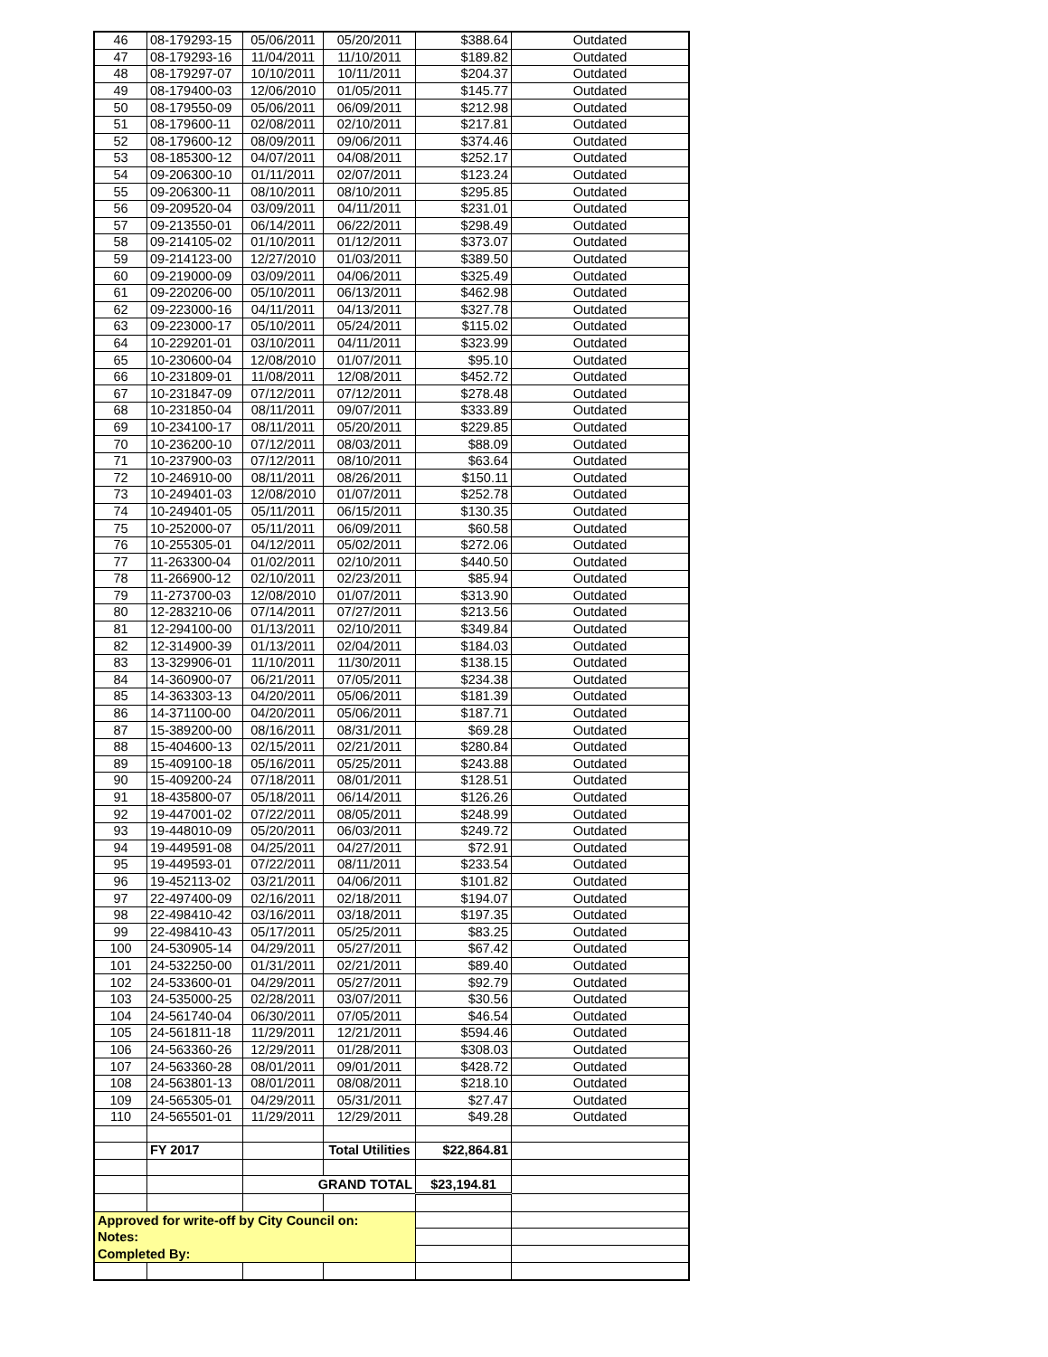| 46 | 08-179293-15 | 05/06/2011 | 05/20/2011 | $388.64 | Outdated |
| 47 | 08-179293-16 | 11/04/2011 | 11/10/2011 | $189.82 | Outdated |
| 48 | 08-179297-07 | 10/10/2011 | 10/11/2011 | $204.37 | Outdated |
| 49 | 08-179400-03 | 12/06/2010 | 01/05/2011 | $145.77 | Outdated |
| 50 | 08-179550-09 | 05/06/2011 | 06/09/2011 | $212.98 | Outdated |
| 51 | 08-179600-11 | 02/08/2011 | 02/10/2011 | $217.81 | Outdated |
| 52 | 08-179600-12 | 08/09/2011 | 09/06/2011 | $374.46 | Outdated |
| 53 | 08-185300-12 | 04/07/2011 | 04/08/2011 | $252.17 | Outdated |
| 54 | 09-206300-10 | 01/11/2011 | 02/07/2011 | $123.24 | Outdated |
| 55 | 09-206300-11 | 08/10/2011 | 08/10/2011 | $295.85 | Outdated |
| 56 | 09-209520-04 | 03/09/2011 | 04/11/2011 | $231.01 | Outdated |
| 57 | 09-213550-01 | 06/14/2011 | 06/22/2011 | $298.49 | Outdated |
| 58 | 09-214105-02 | 01/10/2011 | 01/12/2011 | $373.07 | Outdated |
| 59 | 09-214123-00 | 12/27/2010 | 01/03/2011 | $389.50 | Outdated |
| 60 | 09-219000-09 | 03/09/2011 | 04/06/2011 | $325.49 | Outdated |
| 61 | 09-220206-00 | 05/10/2011 | 06/13/2011 | $462.98 | Outdated |
| 62 | 09-223000-16 | 04/11/2011 | 04/13/2011 | $327.78 | Outdated |
| 63 | 09-223000-17 | 05/10/2011 | 05/24/2011 | $115.02 | Outdated |
| 64 | 10-229201-01 | 03/10/2011 | 04/11/2011 | $323.99 | Outdated |
| 65 | 10-230600-04 | 12/08/2010 | 01/07/2011 | $95.10 | Outdated |
| 66 | 10-231809-01 | 11/08/2011 | 12/08/2011 | $452.72 | Outdated |
| 67 | 10-231847-09 | 07/12/2011 | 07/12/2011 | $278.48 | Outdated |
| 68 | 10-231850-04 | 08/11/2011 | 09/07/2011 | $333.89 | Outdated |
| 69 | 10-234100-17 | 08/11/2011 | 05/20/2011 | $229.85 | Outdated |
| 70 | 10-236200-10 | 07/12/2011 | 08/03/2011 | $88.09 | Outdated |
| 71 | 10-237900-03 | 07/12/2011 | 08/10/2011 | $63.64 | Outdated |
| 72 | 10-246910-00 | 08/11/2011 | 08/26/2011 | $150.11 | Outdated |
| 73 | 10-249401-03 | 12/08/2010 | 01/07/2011 | $252.78 | Outdated |
| 74 | 10-249401-05 | 05/11/2011 | 06/15/2011 | $130.35 | Outdated |
| 75 | 10-252000-07 | 05/11/2011 | 06/09/2011 | $60.58 | Outdated |
| 76 | 10-255305-01 | 04/12/2011 | 05/02/2011 | $272.06 | Outdated |
| 77 | 11-263300-04 | 01/02/2011 | 02/10/2011 | $440.50 | Outdated |
| 78 | 11-266900-12 | 02/10/2011 | 02/23/2011 | $85.94 | Outdated |
| 79 | 11-273700-03 | 12/08/2010 | 01/07/2011 | $313.90 | Outdated |
| 80 | 12-283210-06 | 07/14/2011 | 07/27/2011 | $213.56 | Outdated |
| 81 | 12-294100-00 | 01/13/2011 | 02/10/2011 | $349.84 | Outdated |
| 82 | 12-314900-39 | 01/13/2011 | 02/04/2011 | $184.03 | Outdated |
| 83 | 13-329906-01 | 11/10/2011 | 11/30/2011 | $138.15 | Outdated |
| 84 | 14-360900-07 | 06/21/2011 | 07/05/2011 | $234.38 | Outdated |
| 85 | 14-363303-13 | 04/20/2011 | 05/06/2011 | $181.39 | Outdated |
| 86 | 14-371100-00 | 04/20/2011 | 05/06/2011 | $187.71 | Outdated |
| 87 | 15-389200-00 | 08/16/2011 | 08/31/2011 | $69.28 | Outdated |
| 88 | 15-404600-13 | 02/15/2011 | 02/21/2011 | $280.84 | Outdated |
| 89 | 15-409100-18 | 05/16/2011 | 05/25/2011 | $243.88 | Outdated |
| 90 | 15-409200-24 | 07/18/2011 | 08/01/2011 | $128.51 | Outdated |
| 91 | 18-435800-07 | 05/18/2011 | 06/14/2011 | $126.26 | Outdated |
| 92 | 19-447001-02 | 07/22/2011 | 08/05/2011 | $248.99 | Outdated |
| 93 | 19-448010-09 | 05/20/2011 | 06/03/2011 | $249.72 | Outdated |
| 94 | 19-449591-08 | 04/25/2011 | 04/27/2011 | $72.91 | Outdated |
| 95 | 19-449593-01 | 07/22/2011 | 08/11/2011 | $233.54 | Outdated |
| 96 | 19-452113-02 | 03/21/2011 | 04/06/2011 | $101.82 | Outdated |
| 97 | 22-497400-09 | 02/16/2011 | 02/18/2011 | $194.07 | Outdated |
| 98 | 22-498410-42 | 03/16/2011 | 03/18/2011 | $197.35 | Outdated |
| 99 | 22-498410-43 | 05/17/2011 | 05/25/2011 | $83.25 | Outdated |
| 100 | 24-530905-14 | 04/29/2011 | 05/27/2011 | $67.42 | Outdated |
| 101 | 24-532250-00 | 01/31/2011 | 02/21/2011 | $89.40 | Outdated |
| 102 | 24-533600-01 | 04/29/2011 | 05/27/2011 | $92.79 | Outdated |
| 103 | 24-535000-25 | 02/28/2011 | 03/07/2011 | $30.56 | Outdated |
| 104 | 24-561740-04 | 06/30/2011 | 07/05/2011 | $46.54 | Outdated |
| 105 | 24-561811-18 | 11/29/2011 | 12/21/2011 | $594.46 | Outdated |
| 106 | 24-563360-26 | 12/29/2011 | 01/28/2011 | $308.03 | Outdated |
| 107 | 24-563360-28 | 08/01/2011 | 09/01/2011 | $428.72 | Outdated |
| 108 | 24-563801-13 | 08/01/2011 | 08/08/2011 | $218.10 | Outdated |
| 109 | 24-565305-01 | 04/29/2011 | 05/31/2011 | $27.47 | Outdated |
| 110 | 24-565501-01 | 11/29/2011 | 12/29/2011 | $49.28 | Outdated |
| | FY 2017 | | Total Utilities | $22,864.81 | |
| | | GRAND TOTAL | | $23,194.81 | |
| Approved for write-off by City Council on: Notes: Completed By: | | | | | |